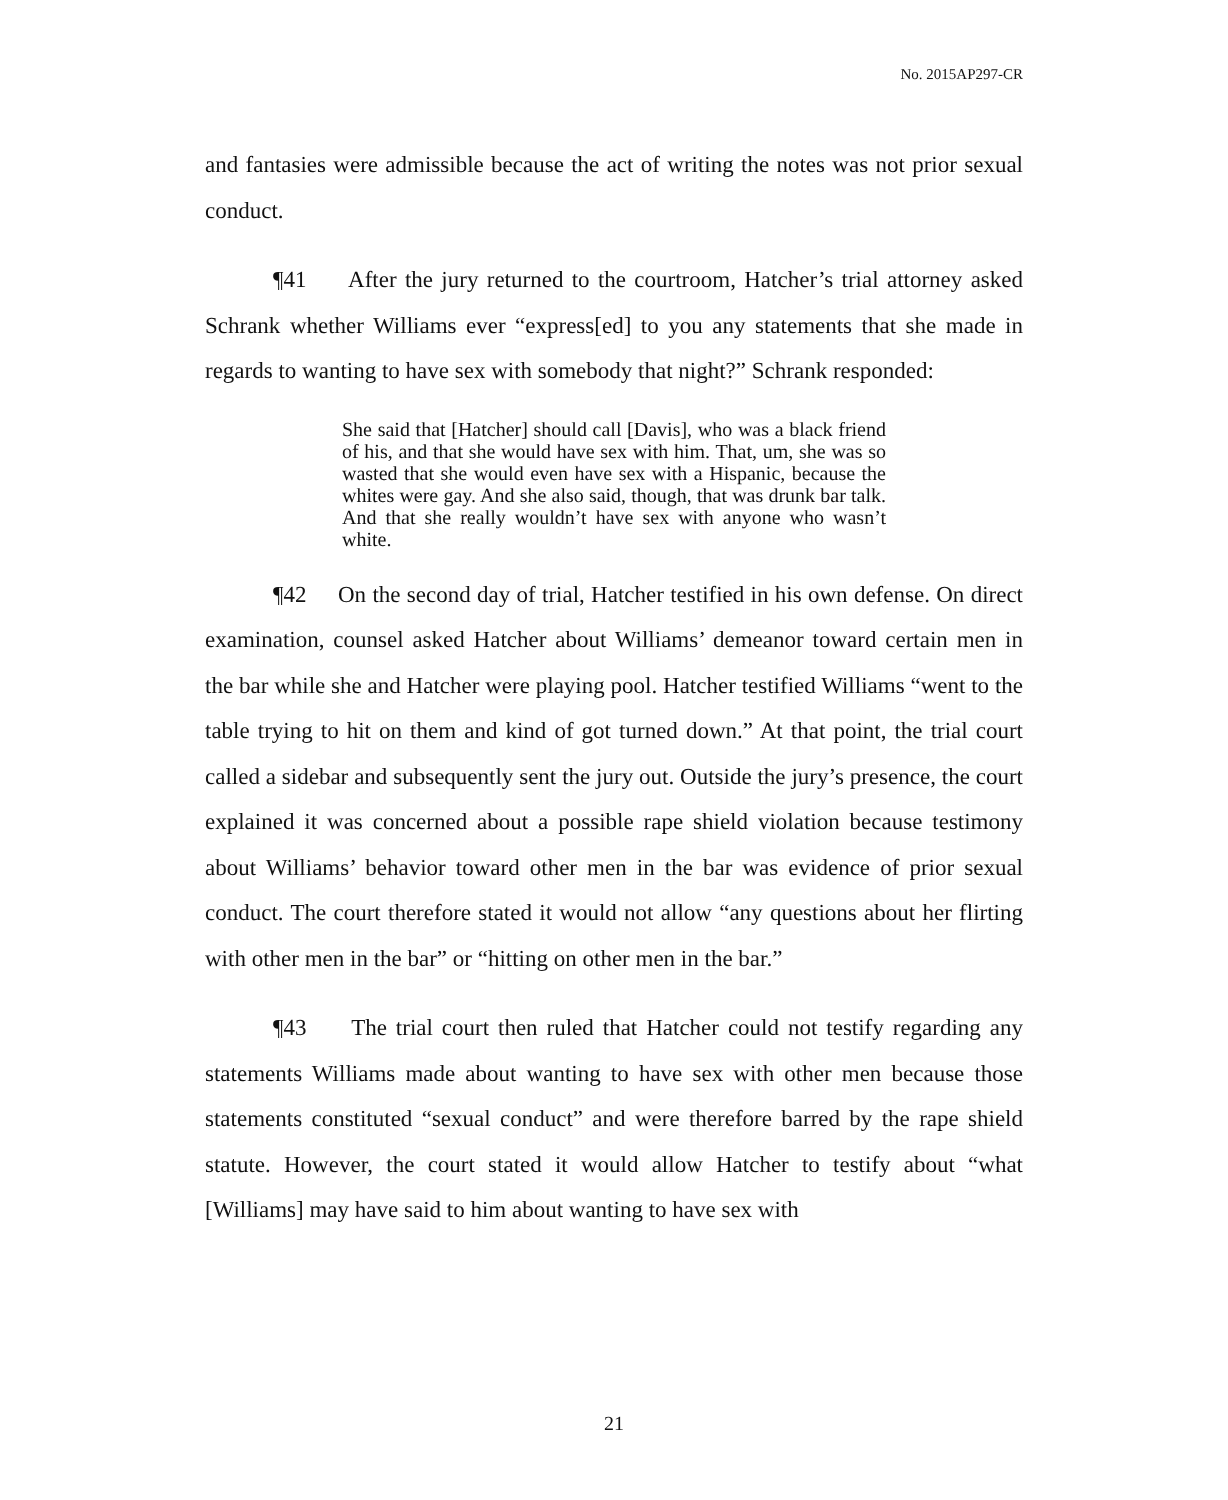No. 2015AP297-CR
and fantasies were admissible because the act of writing the notes was not prior sexual conduct.
¶41 After the jury returned to the courtroom, Hatcher’s trial attorney asked Schrank whether Williams ever “express[ed] to you any statements that she made in regards to wanting to have sex with somebody that night?” Schrank responded:
She said that [Hatcher] should call [Davis], who was a black friend of his, and that she would have sex with him. That, um, she was so wasted that she would even have sex with a Hispanic, because the whites were gay. And she also said, though, that was drunk bar talk. And that she really wouldn’t have sex with anyone who wasn’t white.
¶42 On the second day of trial, Hatcher testified in his own defense. On direct examination, counsel asked Hatcher about Williams’ demeanor toward certain men in the bar while she and Hatcher were playing pool. Hatcher testified Williams “went to the table trying to hit on them and kind of got turned down.” At that point, the trial court called a sidebar and subsequently sent the jury out. Outside the jury’s presence, the court explained it was concerned about a possible rape shield violation because testimony about Williams’ behavior toward other men in the bar was evidence of prior sexual conduct. The court therefore stated it would not allow “any questions about her flirting with other men in the bar” or “hitting on other men in the bar.”
¶43 The trial court then ruled that Hatcher could not testify regarding any statements Williams made about wanting to have sex with other men because those statements constituted “sexual conduct” and were therefore barred by the rape shield statute. However, the court stated it would allow Hatcher to testify about “what [Williams] may have said to him about wanting to have sex with
21